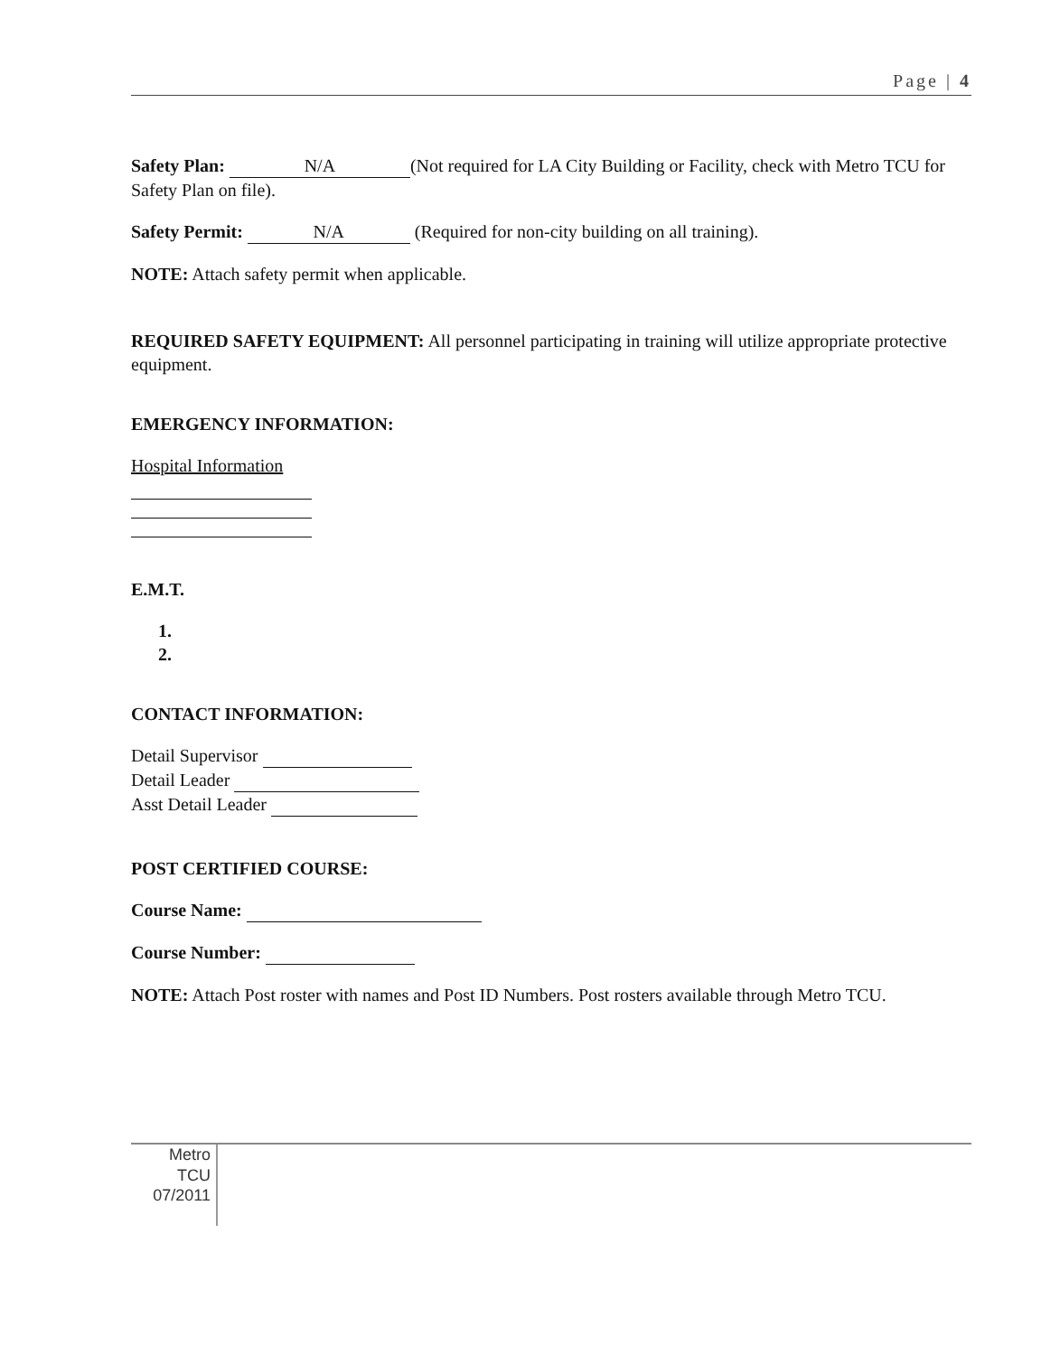Page | 4
Safety Plan: N/A (Not required for LA City Building or Facility, check with Metro TCU for Safety Plan on file).
Safety Permit: N/A (Required for non-city building on all training).
NOTE: Attach safety permit when applicable.
REQUIRED SAFETY EQUIPMENT: All personnel participating in training will utilize appropriate protective equipment.
EMERGENCY INFORMATION:
Hospital Information
E.M.T.
1.
2.
CONTACT INFORMATION:
Detail Supervisor
Detail Leader
Asst Detail Leader
POST CERTIFIED COURSE:
Course Name:
Course Number:
NOTE: Attach Post roster with names and Post ID Numbers. Post rosters available through Metro TCU.
Metro
TCU
07/2011